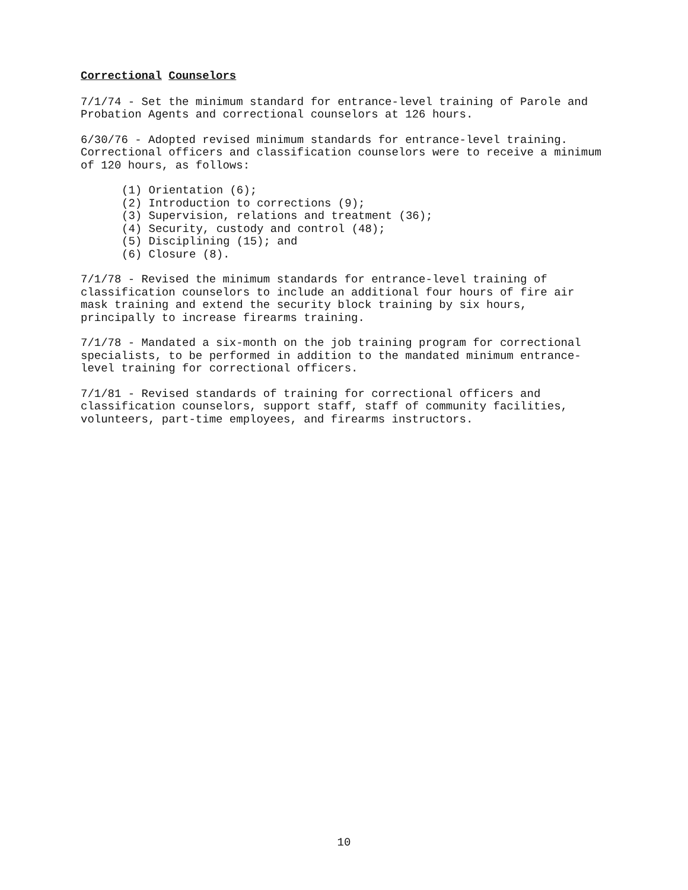Correctional Counselors
7/1/74 - Set the minimum standard for entrance-level training of Parole and Probation Agents and correctional counselors at 126 hours.
6/30/76 - Adopted revised minimum standards for entrance-level training. Correctional officers and classification counselors were to receive a minimum of 120 hours, as follows:
(1) Orientation (6); (2) Introduction to corrections (9); (3) Supervision, relations and treatment (36); (4) Security, custody and control (48); (5) Disciplining (15); and (6) Closure (8).
7/1/78 - Revised the minimum standards for entrance-level training of classification counselors to include an additional four hours of fire air mask training and extend the security block training by six hours, principally to increase firearms training.
7/1/78 - Mandated a six-month on the job training program for correctional specialists, to be performed in addition to the mandated minimum entrance- level training for correctional officers.
7/1/81 - Revised standards of training for correctional officers and classification counselors, support staff, staff of community facilities, volunteers, part-time employees, and firearms instructors.
10